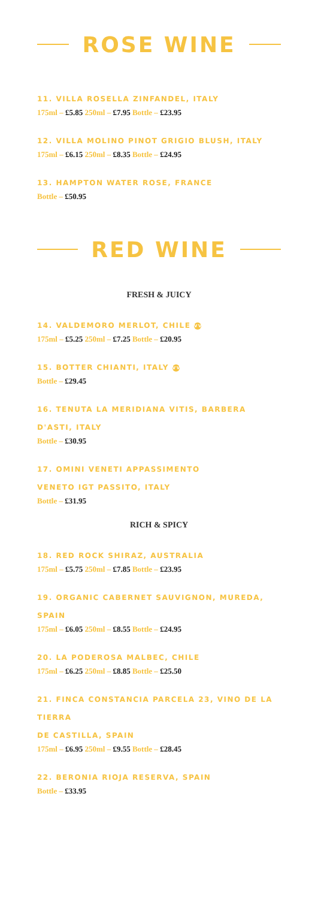ROSE WINE
11. VILLA ROSELLA ZINFANDEL, ITALY
175ml – £5.85 250ml – £7.95 Bottle – £23.95
12. VILLA MOLINO PINOT GRIGIO BLUSH, ITALY
175ml – £6.15 250ml – £8.35 Bottle – £24.95
13. HAMPTON WATER ROSE, FRANCE
Bottle – £50.95
RED WINE
FRESH & JUICY
14. VALDEMORO MERLOT, CHILE VV
175ml – £5.25 250ml – £7.25 Bottle – £20.95
15. BOTTER CHIANTI, ITALY VV
Bottle – £29.45
16. TENUTA LA MERIDIANA VITIS, BARBERA D'ASTI, ITALY
Bottle – £30.95
17. OMINI VENETI APPASSIMENTO
VENETO IGT PASSITO, ITALY
Bottle – £31.95
RICH & SPICY
18. RED ROCK SHIRAZ, AUSTRALIA
175ml – £5.75 250ml – £7.85 Bottle – £23.95
19. ORGANIC CABERNET SAUVIGNON, MUREDA, SPAIN
175ml – £6.05 250ml – £8.55 Bottle – £24.95
20. LA PODEROSA MALBEC, CHILE
175ml – £6.25 250ml – £8.85 Bottle – £25.50
21. FINCA CONSTANCIA PARCELA 23, VINO DE LA TIERRA
DE CASTILLA, SPAIN
175ml – £6.95 250ml – £9.55 Bottle – £28.45
22. BERONIA RIOJA RESERVA, SPAIN
Bottle – £33.95